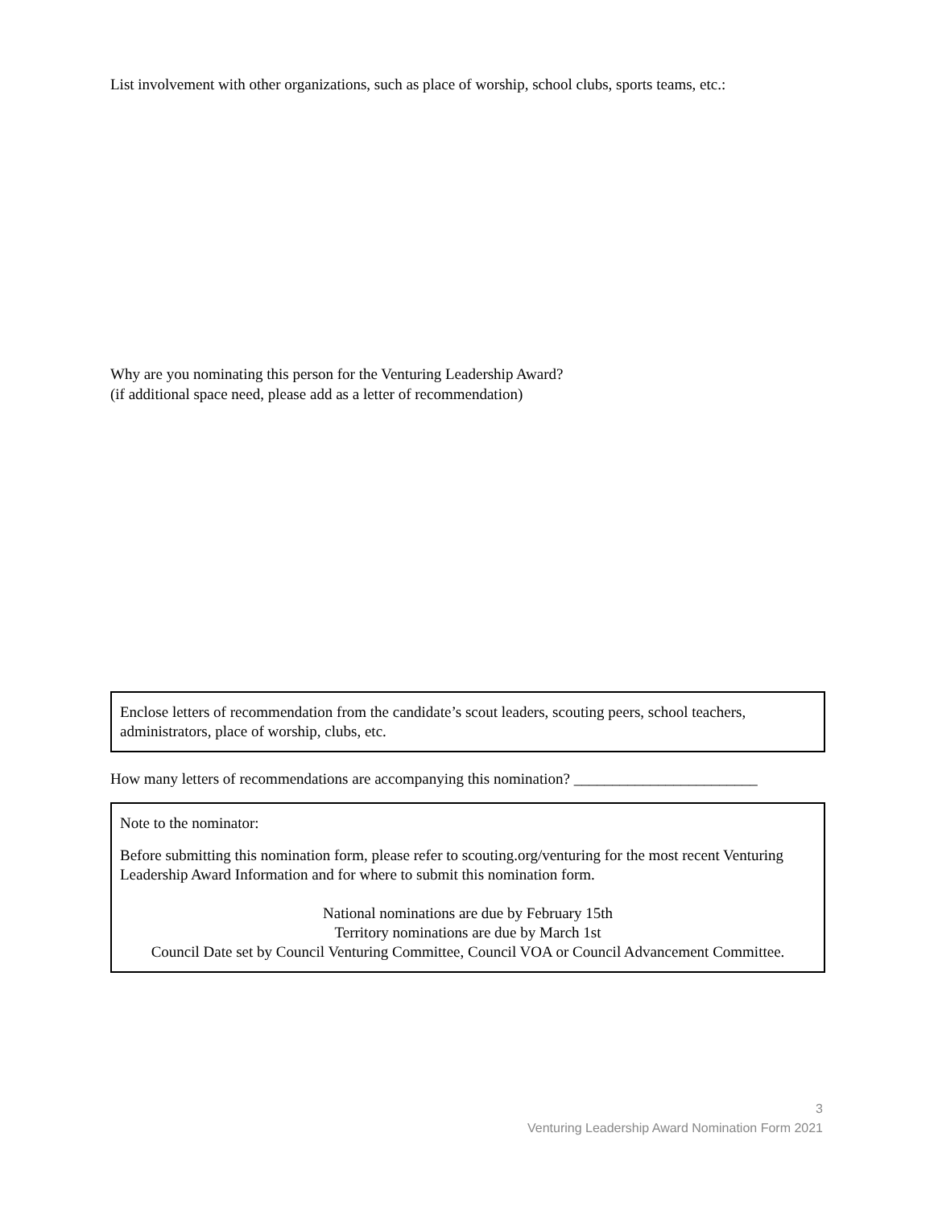List involvement with other organizations, such as place of worship, school clubs, sports teams, etc.:
Why are you nominating this person for the Venturing Leadership Award?
(if additional space need, please add as a letter of recommendation)
Enclose letters of recommendation from the candidate’s scout leaders, scouting peers, school teachers, administrators, place of worship, clubs, etc.
How many letters of recommendations are accompanying this nomination? ________________________
Note to the nominator:
Before submitting this nomination form, please refer to scouting.org/venturing for the most recent Venturing Leadership Award Information and for where to submit this nomination form.
National nominations are due by February 15th
Territory nominations are due by March 1st
Council Date set by Council Venturing Committee, Council VOA or Council Advancement Committee.
3
Venturing Leadership Award Nomination Form 2021